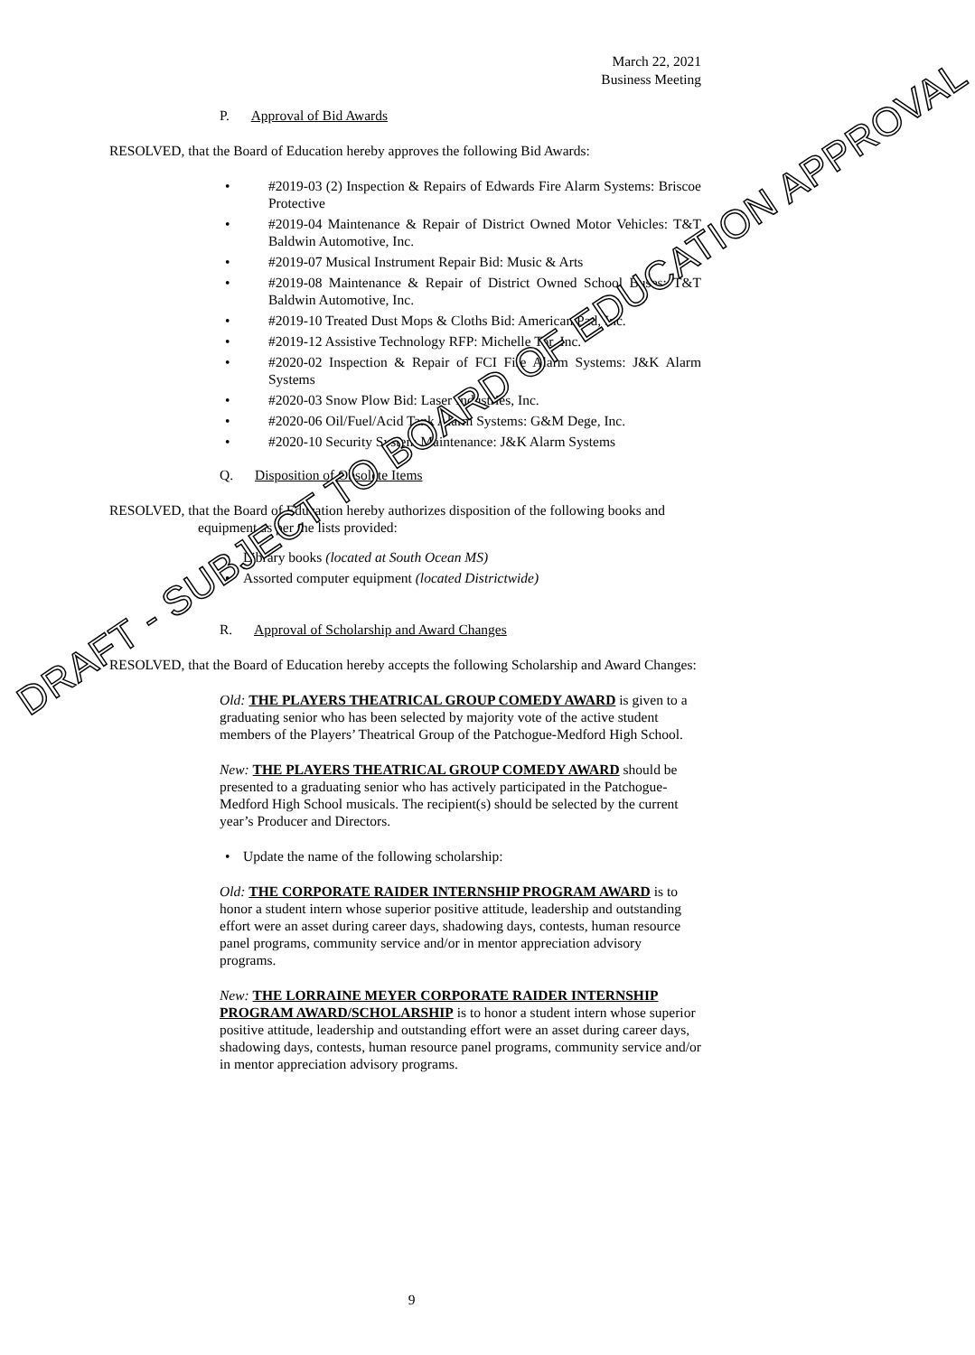March 22, 2021
Business Meeting
P. Approval of Bid Awards
RESOLVED, that the Board of Education hereby approves the following Bid Awards:
#2019-03 (2) Inspection & Repairs of Edwards Fire Alarm Systems: Briscoe Protective
#2019-04 Maintenance & Repair of District Owned Motor Vehicles: T&T Baldwin Automotive, Inc.
#2019-07 Musical Instrument Repair Bid: Music & Arts
#2019-08 Maintenance & Repair of District Owned School Buses: T&T Baldwin Automotive, Inc.
#2019-10 Treated Dust Mops & Cloths Bid: American Pad, Inc.
#2019-12 Assistive Technology RFP: Michelle Tor, Inc.
#2020-02 Inspection & Repair of FCI Fire Alarm Systems: J&K Alarm Systems
#2020-03 Snow Plow Bid: Laser Industries, Inc.
#2020-06 Oil/Fuel/Acid Tank Alarm Systems: G&M Dege, Inc.
#2020-10 Security System Maintenance: J&K Alarm Systems
Q. Disposition of Obsolete Items
RESOLVED, that the Board of Education hereby authorizes disposition of the following books and equipment as per the lists provided:
Library books (located at South Ocean MS)
Assorted computer equipment (located Districtwide)
R. Approval of Scholarship and Award Changes
RESOLVED, that the Board of Education hereby accepts the following Scholarship and Award Changes:
Old: THE PLAYERS THEATRICAL GROUP COMEDY AWARD is given to a graduating senior who has been selected by majority vote of the active student members of the Players’ Theatrical Group of the Patchogue-Medford High School.
New: THE PLAYERS THEATRICAL GROUP COMEDY AWARD should be presented to a graduating senior who has actively participated in the Patchogue-Medford High School musicals. The recipient(s) should be selected by the current year’s Producer and Directors.
Update the name of the following scholarship:
Old: THE CORPORATE RAIDER INTERNSHIP PROGRAM AWARD is to honor a student intern whose superior positive attitude, leadership and outstanding effort were an asset during career days, shadowing days, contests, human resource panel programs, community service and/or in mentor appreciation advisory programs.
New: THE LORRAINE MEYER CORPORATE RAIDER INTERNSHIP PROGRAM AWARD/SCHOLARSHIP is to honor a student intern whose superior positive attitude, leadership and outstanding effort were an asset during career days, shadowing days, contests, human resource panel programs, community service and/or in mentor appreciation advisory programs.
9
DRAFT - SUBJECT TO BOARD OF EDUCATION APPROVAL